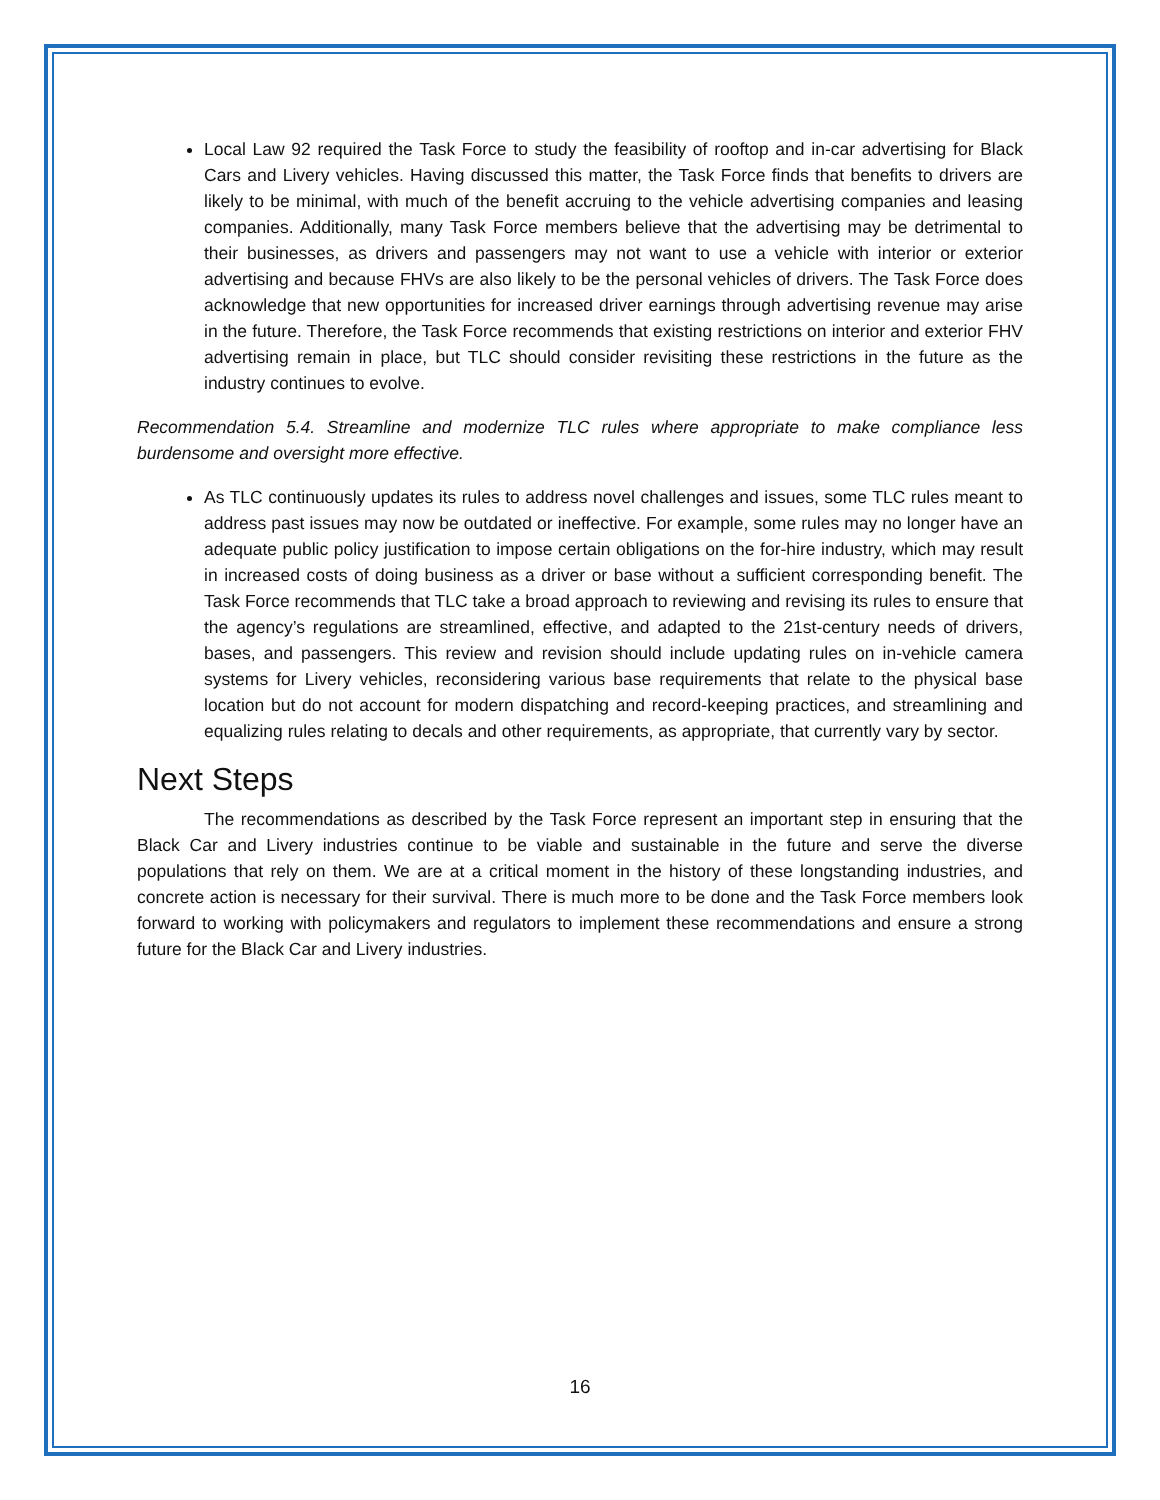Local Law 92 required the Task Force to study the feasibility of rooftop and in-car advertising for Black Cars and Livery vehicles. Having discussed this matter, the Task Force finds that benefits to drivers are likely to be minimal, with much of the benefit accruing to the vehicle advertising companies and leasing companies. Additionally, many Task Force members believe that the advertising may be detrimental to their businesses, as drivers and passengers may not want to use a vehicle with interior or exterior advertising and because FHVs are also likely to be the personal vehicles of drivers. The Task Force does acknowledge that new opportunities for increased driver earnings through advertising revenue may arise in the future. Therefore, the Task Force recommends that existing restrictions on interior and exterior FHV advertising remain in place, but TLC should consider revisiting these restrictions in the future as the industry continues to evolve.
Recommendation 5.4. Streamline and modernize TLC rules where appropriate to make compliance less burdensome and oversight more effective.
As TLC continuously updates its rules to address novel challenges and issues, some TLC rules meant to address past issues may now be outdated or ineffective. For example, some rules may no longer have an adequate public policy justification to impose certain obligations on the for-hire industry, which may result in increased costs of doing business as a driver or base without a sufficient corresponding benefit. The Task Force recommends that TLC take a broad approach to reviewing and revising its rules to ensure that the agency’s regulations are streamlined, effective, and adapted to the 21st-century needs of drivers, bases, and passengers. This review and revision should include updating rules on in-vehicle camera systems for Livery vehicles, reconsidering various base requirements that relate to the physical base location but do not account for modern dispatching and record-keeping practices, and streamlining and equalizing rules relating to decals and other requirements, as appropriate, that currently vary by sector.
Next Steps
The recommendations as described by the Task Force represent an important step in ensuring that the Black Car and Livery industries continue to be viable and sustainable in the future and serve the diverse populations that rely on them. We are at a critical moment in the history of these longstanding industries, and concrete action is necessary for their survival. There is much more to be done and the Task Force members look forward to working with policymakers and regulators to implement these recommendations and ensure a strong future for the Black Car and Livery industries.
16